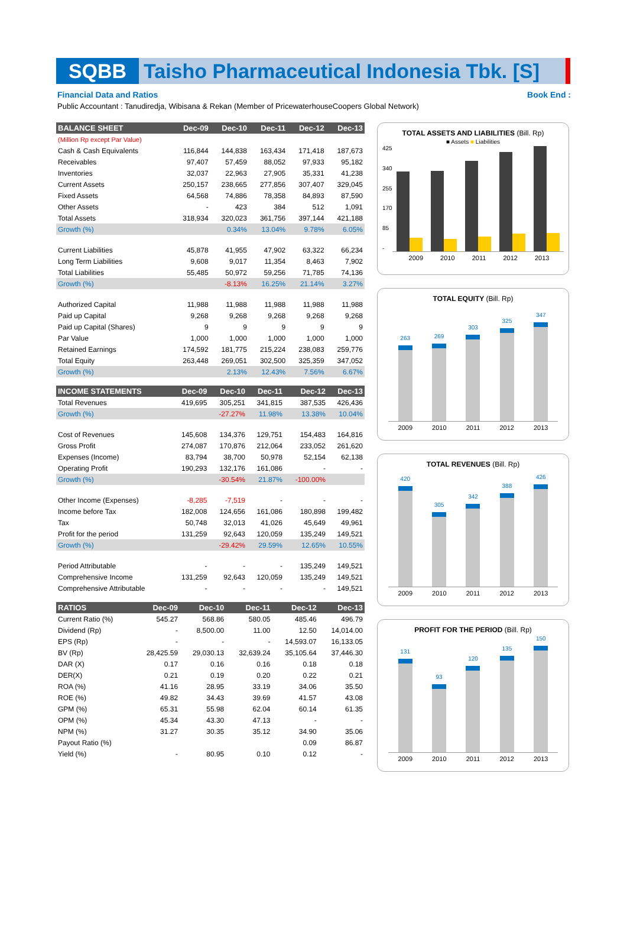SQBB
Taisho Pharmaceutical Indonesia Tbk. [S]
Financial Data and Ratios Book End :
Public Accountant : Tanudiredja, Wibisana & Rekan (Member of PricewaterhouseCoopers Global Network)
| BALANCE SHEET | Dec-09 | Dec-10 | Dec-11 | Dec-12 | Dec-13 |
| --- | --- | --- | --- | --- | --- |
| (Million Rp except Par Value) | | | | | |
| Cash & Cash Equivalents | 116,844 | 144,838 | 163,434 | 171,418 | 187,673 |
| Receivables | 97,407 | 57,459 | 88,052 | 97,933 | 95,182 |
| Inventories | 32,037 | 22,963 | 27,905 | 35,331 | 41,238 |
| Current Assets | 250,157 | 238,665 | 277,856 | 307,407 | 329,045 |
| Fixed Assets | 64,568 | 74,886 | 78,358 | 84,893 | 87,590 |
| Other Assets | - | 423 | 384 | 512 | 1,091 |
| Total Assets | 318,934 | 320,023 | 361,756 | 397,144 | 421,188 |
| Growth (%) | | 0.34% | 13.04% | 9.78% | 6.05% |
| Current Liabilities | 45,878 | 41,955 | 47,902 | 63,322 | 66,234 |
| Long Term Liabilities | 9,608 | 9,017 | 11,354 | 8,463 | 7,902 |
| Total Liabilities | 55,485 | 50,972 | 59,256 | 71,785 | 74,136 |
| Growth (%) | | -8.13% | 16.25% | 21.14% | 3.27% |
| Authorized Capital | 11,988 | 11,988 | 11,988 | 11,988 | 11,988 |
| Paid up Capital | 9,268 | 9,268 | 9,268 | 9,268 | 9,268 |
| Paid up Capital (Shares) | 9 | 9 | 9 | 9 | 9 |
| Par Value | 1,000 | 1,000 | 1,000 | 1,000 | 1,000 |
| Retained Earnings | 174,592 | 181,775 | 215,224 | 238,083 | 259,776 |
| Total Equity | 263,448 | 269,051 | 302,500 | 325,359 | 347,052 |
| Growth (%) | | 2.13% | 12.43% | 7.56% | 6.67% |
| INCOME STATEMENTS | Dec-09 | Dec-10 | Dec-11 | Dec-12 | Dec-13 |
| --- | --- | --- | --- | --- | --- |
| Total Revenues | 419,695 | 305,251 | 341,815 | 387,535 | 426,436 |
| Growth (%) | | -27.27% | 11.98% | 13.38% | 10.04% |
| Cost of Revenues | 145,608 | 134,376 | 129,751 | 154,483 | 164,816 |
| Gross Profit | 274,087 | 170,876 | 212,064 | 233,052 | 261,620 |
| Expenses (Income) | 83,794 | 38,700 | 50,978 | 52,154 | 62,138 |
| Operating Profit | 190,293 | 132,176 | 161,086 | - | - |
| Growth (%) | | -30.54% | 21.87% | -100.00% | |
| Other Income (Expenses) | -8,285 | -7,519 | - | - | - |
| Income before Tax | 182,008 | 124,656 | 161,086 | 180,898 | 199,482 |
| Tax | 50,748 | 32,013 | 41,026 | 45,649 | 49,961 |
| Profit for the period | 131,259 | 92,643 | 120,059 | 135,249 | 149,521 |
| Growth (%) | | -29.42% | 29.59% | 12.65% | 10.55% |
| Period Attributable | - | - | - | 135,249 | 149,521 |
| Comprehensive Income | 131,259 | 92,643 | 120,059 | 135,249 | 149,521 |
| Comprehensive Attributable | - | - | - | - | 149,521 |
| RATIOS | Dec-09 | Dec-10 | Dec-11 | Dec-12 | Dec-13 |
| --- | --- | --- | --- | --- | --- |
| Current Ratio (%) | 545.27 | 568.86 | 580.05 | 485.46 | 496.79 |
| Dividend (Rp) | - | 8,500.00 | 11.00 | 12.50 | 14,014.00 |
| EPS (Rp) | - | - | - | 14,593.07 | 16,133.05 |
| BV (Rp) | 28,425.59 | 29,030.13 | 32,639.24 | 35,105.64 | 37,446.30 |
| DAR (X) | 0.17 | 0.16 | 0.16 | 0.18 | 0.18 |
| DER(X) | 0.21 | 0.19 | 0.20 | 0.22 | 0.21 |
| ROA (%) | 41.16 | 28.95 | 33.19 | 34.06 | 35.50 |
| ROE (%) | 49.82 | 34.43 | 39.69 | 41.57 | 43.08 |
| GPM (%) | 65.31 | 55.98 | 62.04 | 60.14 | 61.35 |
| OPM (%) | 45.34 | 43.30 | 47.13 | - | - |
| NPM (%) | 31.27 | 30.35 | 35.12 | 34.90 | 35.06 |
| Payout Ratio (%) | | | | 0.09 | 86.87 |
| Yield (%) | - | 80.95 | 0.10 | 0.12 | - |
TOTAL ASSETS AND LIABILITIES (Bill. Rp)
■ Assets ■ Liabilities
425
340
255
170
85
-
2009 2010 2011 2012 2013
TOTAL EQUITY (Bill. Rp)
263
269
303
325
347
2009 2010 2011 2012 2013
TOTAL REVENUES (Bill. Rp)
420
305
342
388
426
2009 2010 2011 2012 2013
PROFIT FOR THE PERIOD (Bill. Rp)
131
93
120
135
150
2009 2010 2011 2012 2013